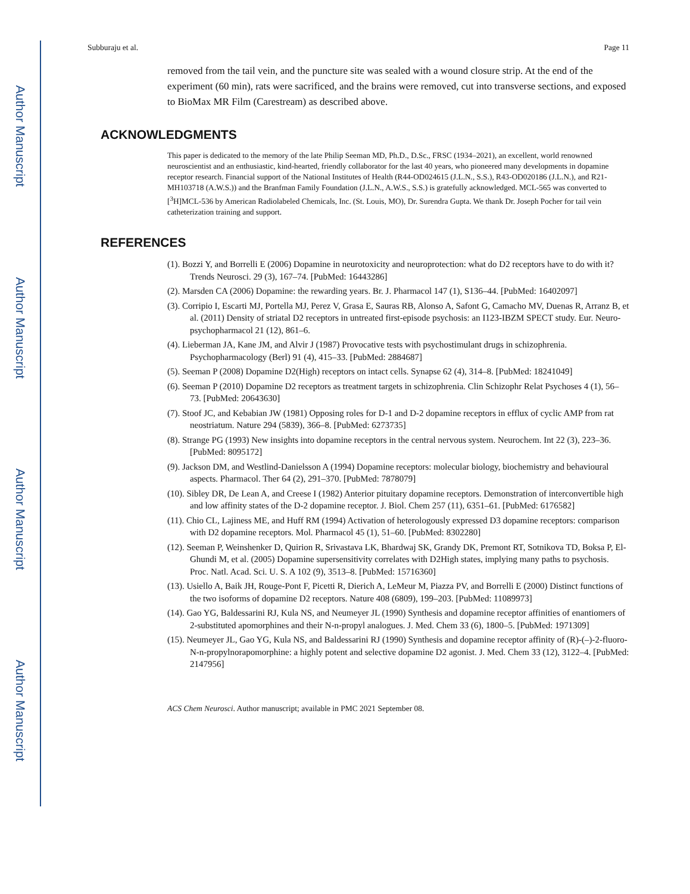Author Manuscript
Author Manuscript
Author Manuscript
Author Manuscript
Subburaju et al. Page 11
removed from the tail vein, and the puncture site was sealed with a wound closure strip. At the end of the experiment (60 min), rats were sacrificed, and the brains were removed, cut into transverse sections, and exposed to BioMax MR Film (Carestream) as described above.
ACKNOWLEDGMENTS
This paper is dedicated to the memory of the late Philip Seeman MD, Ph.D., D.Sc., FRSC (1934–2021), an excellent, world renowned neuroscientist and an enthusiastic, kind-hearted, friendly collaborator for the last 40 years, who pioneered many developments in dopamine receptor research. Financial support of the National Institutes of Health (R44-OD024615 (J.L.N., S.S.), R43-OD020186 (J.L.N.), and R21-MH103718 (A.W.S.)) and the Branfman Family Foundation (J.L.N., A.W.S., S.S.) is gratefully acknowledged. MCL-565 was converted to [<sup>3</sup>H]MCL-536 by American Radiolabeled Chemicals, Inc. (St. Louis, MO), Dr. Surendra Gupta. We thank Dr. Joseph Pocher for tail vein catheterization training and support.
REFERENCES
(1). Bozzi Y, and Borrelli E (2006) Dopamine in neurotoxicity and neuroprotection: what do D2 receptors have to do with it? Trends Neurosci. 29 (3), 167–74. [PubMed: 16443286]
(2). Marsden CA (2006) Dopamine: the rewarding years. Br. J. Pharmacol 147 (1), S136–44. [PubMed: 16402097]
(3). Corripio I, Escarti MJ, Portella MJ, Perez V, Grasa E, Sauras RB, Alonso A, Safont G, Camacho MV, Duenas R, Arranz B, et al. (2011) Density of striatal D2 receptors in untreated first-episode psychosis: an I123-IBZM SPECT study. Eur. Neuro-psychopharmacol 21 (12), 861–6.
(4). Lieberman JA, Kane JM, and Alvir J (1987) Provocative tests with psychostimulant drugs in schizophrenia. Psychopharmacology (Berl) 91 (4), 415–33. [PubMed: 2884687]
(5). Seeman P (2008) Dopamine D2(High) receptors on intact cells. Synapse 62 (4), 314–8. [PubMed: 18241049]
(6). Seeman P (2010) Dopamine D2 receptors as treatment targets in schizophrenia. Clin Schizophr Relat Psychoses 4 (1), 56–73. [PubMed: 20643630]
(7). Stoof JC, and Kebabian JW (1981) Opposing roles for D-1 and D-2 dopamine receptors in efflux of cyclic AMP from rat neostriatum. Nature 294 (5839), 366–8. [PubMed: 6273735]
(8). Strange PG (1993) New insights into dopamine receptors in the central nervous system. Neurochem. Int 22 (3), 223–36. [PubMed: 8095172]
(9). Jackson DM, and Westlind-Danielsson A (1994) Dopamine receptors: molecular biology, biochemistry and behavioural aspects. Pharmacol. Ther 64 (2), 291–370. [PubMed: 7878079]
(10). Sibley DR, De Lean A, and Creese I (1982) Anterior pituitary dopamine receptors. Demonstration of interconvertible high and low affinity states of the D-2 dopamine receptor. J. Biol. Chem 257 (11), 6351–61. [PubMed: 6176582]
(11). Chio CL, Lajiness ME, and Huff RM (1994) Activation of heterologously expressed D3 dopamine receptors: comparison with D2 dopamine receptors. Mol. Pharmacol 45 (1), 51–60. [PubMed: 8302280]
(12). Seeman P, Weinshenker D, Quirion R, Srivastava LK, Bhardwaj SK, Grandy DK, Premont RT, Sotnikova TD, Boksa P, El-Ghundi M, et al. (2005) Dopamine supersensitivity correlates with D2High states, implying many paths to psychosis. Proc. Natl. Acad. Sci. U. S. A 102 (9), 3513–8. [PubMed: 15716360]
(13). Usiello A, Baik JH, Rouge-Pont F, Picetti R, Dierich A, LeMeur M, Piazza PV, and Borrelli E (2000) Distinct functions of the two isoforms of dopamine D2 receptors. Nature 408 (6809), 199–203. [PubMed: 11089973]
(14). Gao YG, Baldessarini RJ, Kula NS, and Neumeyer JL (1990) Synthesis and dopamine receptor affinities of enantiomers of 2-substituted apomorphines and their N-n-propyl analogues. J. Med. Chem 33 (6), 1800–5. [PubMed: 1971309]
(15). Neumeyer JL, Gao YG, Kula NS, and Baldessarini RJ (1990) Synthesis and dopamine receptor affinity of (R)-(–)-2-fluoro-N-n-propylnorapomorphine: a highly potent and selective dopamine D2 agonist. J. Med. Chem 33 (12), 3122–4. [PubMed: 2147956]
ACS Chem Neurosci. Author manuscript; available in PMC 2021 September 08.